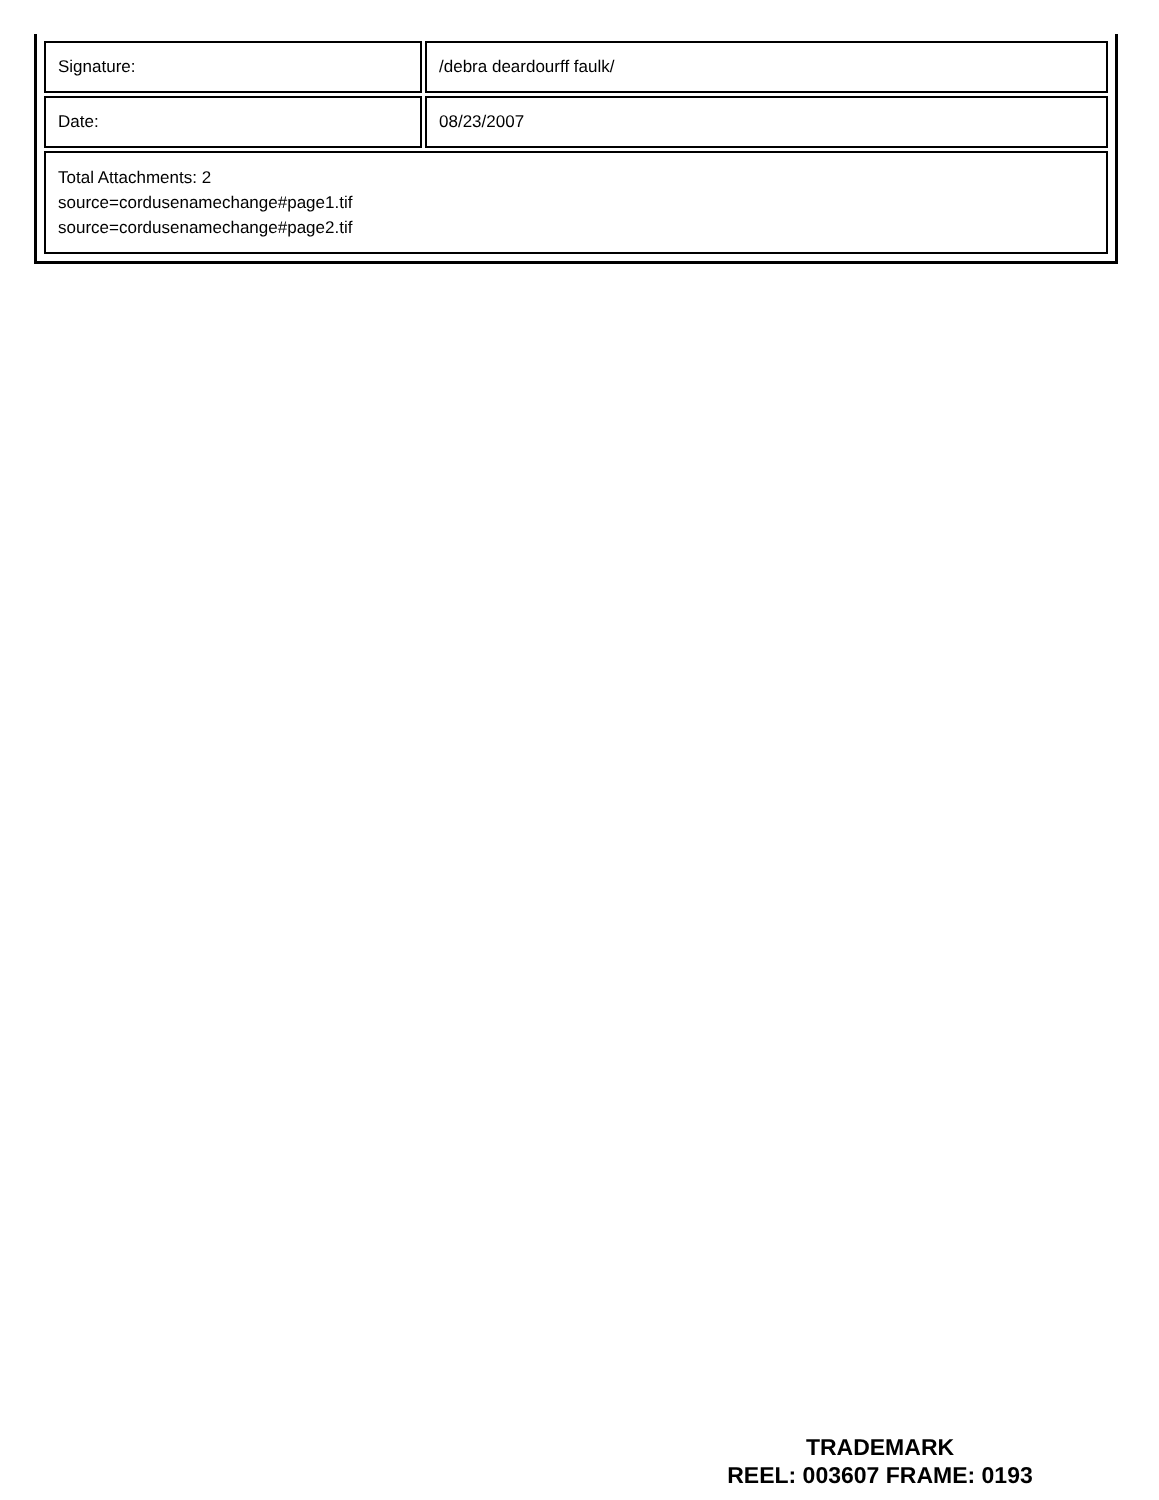| Signature: | /debra deardourff faulk/ |
| Date: | 08/23/2007 |
| Total Attachments: 2 source=cordusenamechange#page1.tif source=cordusenamechange#page2.tif | |
TRADEMARK
REEL: 003607 FRAME: 0193